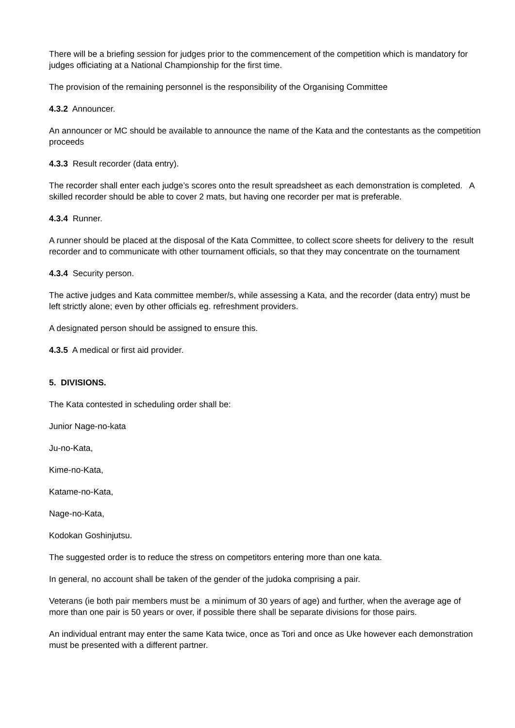There will be a briefing session for judges prior to the commencement of the competition which is mandatory for judges officiating at a National Championship for the first time.
The provision of the remaining personnel is the responsibility of the Organising Committee
4.3.2 Announcer.
An announcer or MC should be available to announce the name of the Kata and the contestants as the competition proceeds
4.3.3 Result recorder (data entry).
The recorder shall enter each judge’s scores onto the result spreadsheet as each demonstration is completed. A skilled recorder should be able to cover 2 mats, but having one recorder per mat is preferable.
4.3.4 Runner.
A runner should be placed at the disposal of the Kata Committee, to collect score sheets for delivery to the result recorder and to communicate with other tournament officials, so that they may concentrate on the tournament
4.3.4 Security person.
The active judges and Kata committee member/s, while assessing a Kata, and the recorder (data entry) must be left strictly alone; even by other officials eg. refreshment providers.
A designated person should be assigned to ensure this.
4.3.5 A medical or first aid provider.
5. DIVISIONS.
The Kata contested in scheduling order shall be:
Junior Nage-no-kata
Ju-no-Kata,
Kime-no-Kata,
Katame-no-Kata,
Nage-no-Kata,
Kodokan Goshinjutsu.
The suggested order is to reduce the stress on competitors entering more than one kata.
In general, no account shall be taken of the gender of the judoka comprising a pair.
Veterans (ie both pair members must be a minimum of 30 years of age) and further, when the average age of more than one pair is 50 years or over, if possible there shall be separate divisions for those pairs.
An individual entrant may enter the same Kata twice, once as Tori and once as Uke however each demonstration must be presented with a different partner.